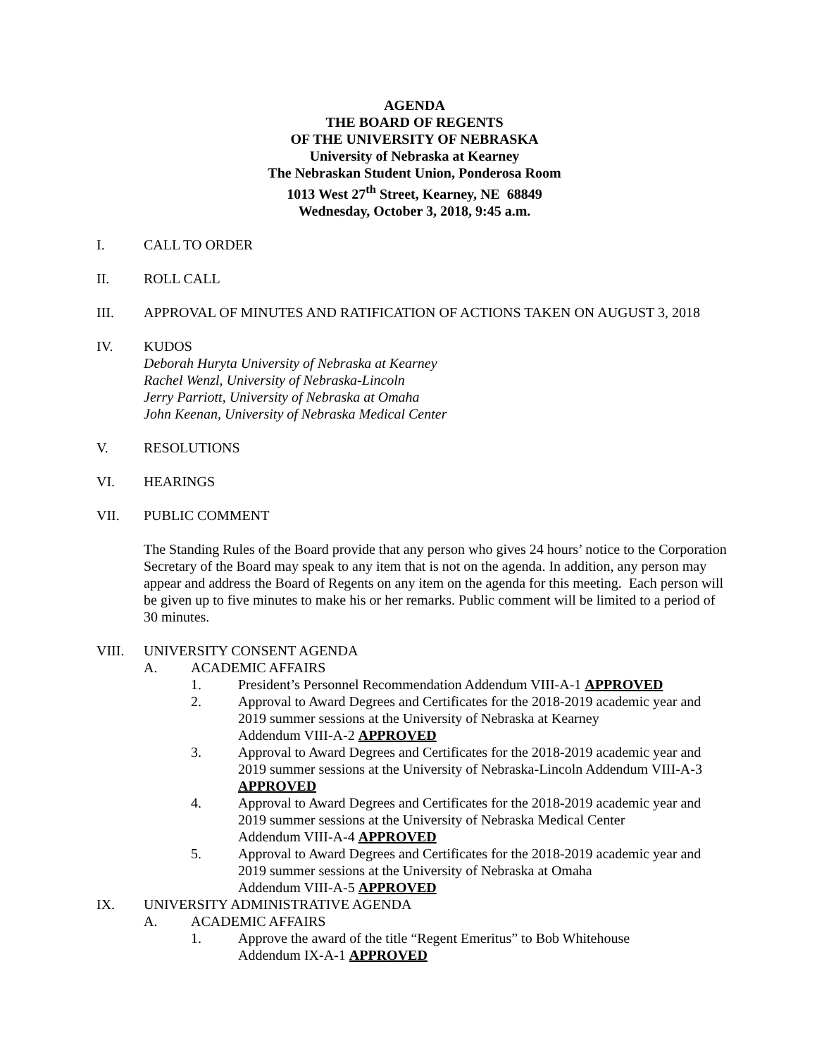AGENDA
THE BOARD OF REGENTS
OF THE UNIVERSITY OF NEBRASKA
University of Nebraska at Kearney
The Nebraskan Student Union, Ponderosa Room
1013 West 27<sup>th</sup> Street, Kearney, NE 68849
Wednesday, October 3, 2018, 9:45 a.m.
I. CALL TO ORDER
II. ROLL CALL
III. APPROVAL OF MINUTES AND RATIFICATION OF ACTIONS TAKEN ON AUGUST 3, 2018
IV. KUDOS
Deborah Huryta University of Nebraska at Kearney
Rachel Wenzl, University of Nebraska-Lincoln
Jerry Parriott, University of Nebraska at Omaha
John Keenan, University of Nebraska Medical Center
V. RESOLUTIONS
VI. HEARINGS
VII. PUBLIC COMMENT
The Standing Rules of the Board provide that any person who gives 24 hours’ notice to the Corporation Secretary of the Board may speak to any item that is not on the agenda. In addition, any person may appear and address the Board of Regents on any item on the agenda for this meeting. Each person will be given up to five minutes to make his or her remarks. Public comment will be limited to a period of 30 minutes.
VIII. UNIVERSITY CONSENT AGENDA
A. ACADEMIC AFFAIRS
1. President’s Personnel Recommendation Addendum VIII-A-1 APPROVED
2. Approval to Award Degrees and Certificates for the 2018-2019 academic year and 2019 summer sessions at the University of Nebraska at Kearney
Addendum VIII-A-2 APPROVED
3. Approval to Award Degrees and Certificates for the 2018-2019 academic year and 2019 summer sessions at the University of Nebraska-Lincoln Addendum VIII-A-3 APPROVED
4. Approval to Award Degrees and Certificates for the 2018-2019 academic year and 2019 summer sessions at the University of Nebraska Medical Center
Addendum VIII-A-4 APPROVED
5. Approval to Award Degrees and Certificates for the 2018-2019 academic year and 2019 summer sessions at the University of Nebraska at Omaha
Addendum VIII-A-5 APPROVED
IX. UNIVERSITY ADMINISTRATIVE AGENDA
A. ACADEMIC AFFAIRS
1. Approve the award of the title “Regent Emeritus” to Bob Whitehouse
Addendum IX-A-1 APPROVED